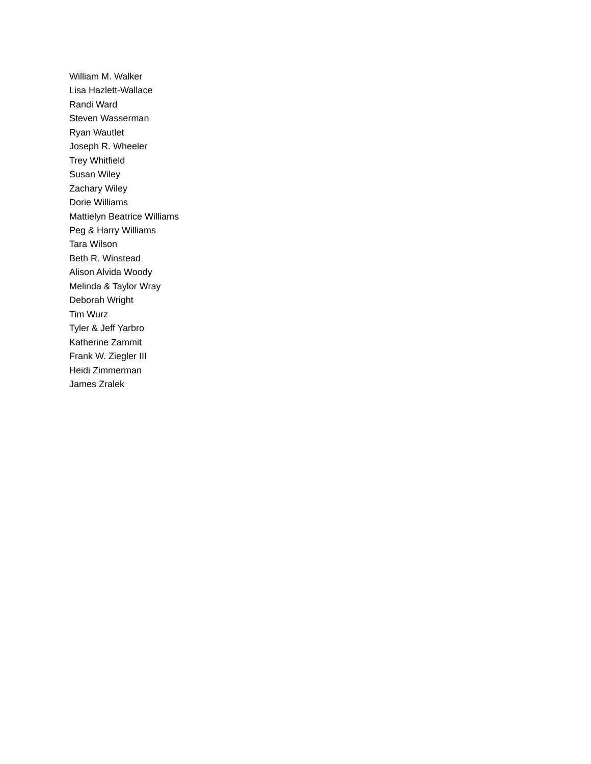William M. Walker
Lisa Hazlett-Wallace
Randi Ward
Steven Wasserman
Ryan Wautlet
Joseph R. Wheeler
Trey Whitfield
Susan Wiley
Zachary Wiley
Dorie Williams
Mattielyn Beatrice Williams
Peg & Harry Williams
Tara Wilson
Beth R. Winstead
Alison Alvida Woody
Melinda & Taylor Wray
Deborah Wright
Tim Wurz
Tyler & Jeff Yarbro
Katherine Zammit
Frank W. Ziegler III
Heidi Zimmerman
James Zralek